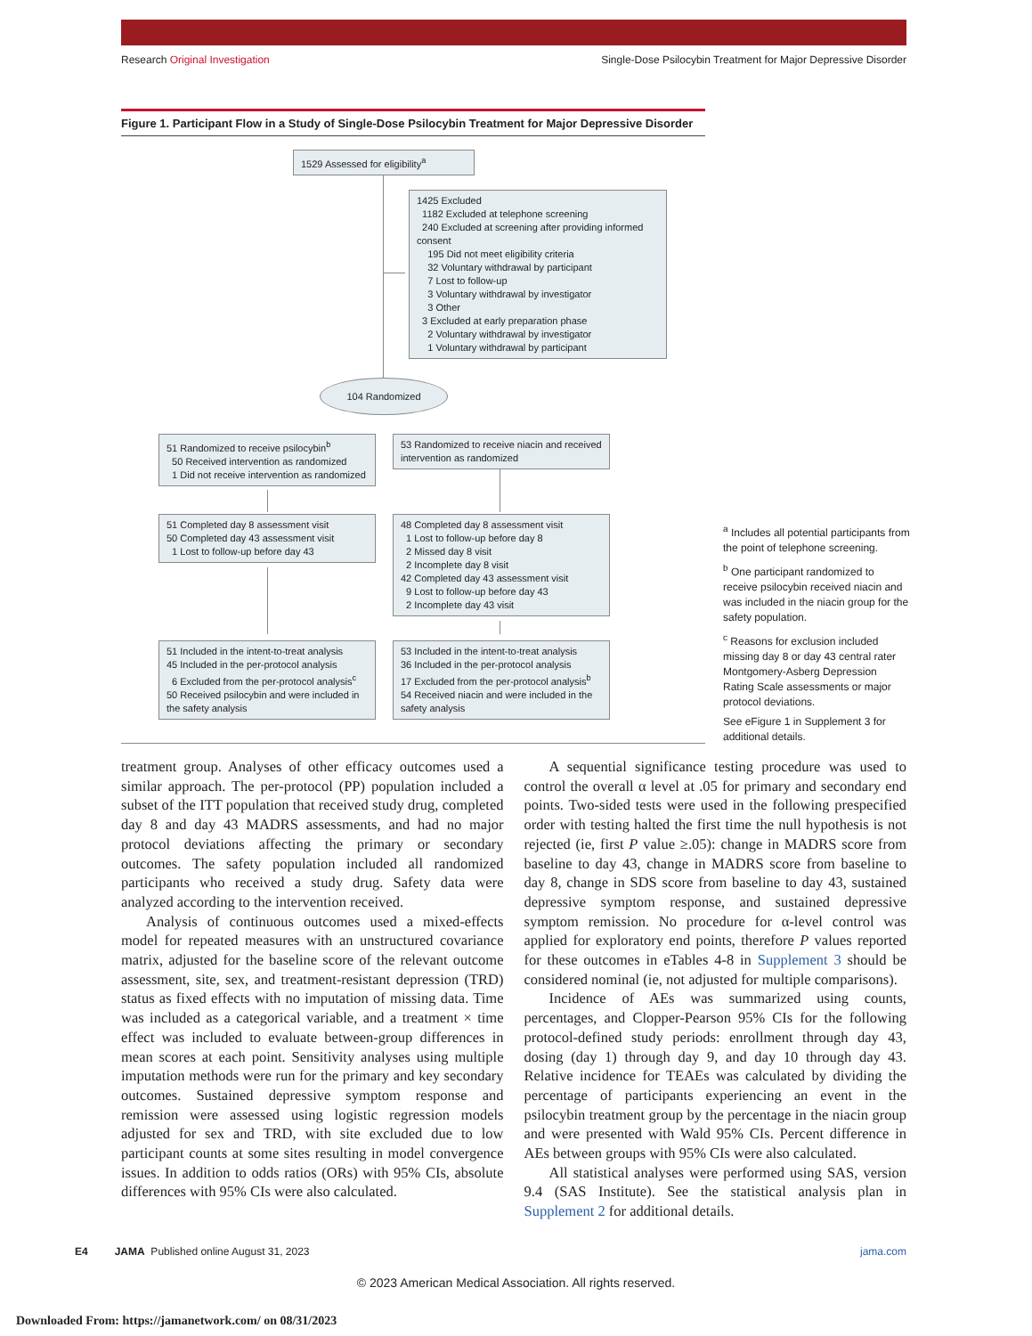Research Original Investigation Single-Dose Psilocybin Treatment for Major Depressive Disorder
Figure 1. Participant Flow in a Study of Single-Dose Psilocybin Treatment for Major Depressive Disorder
1529 Assessed for eligibility<sup>a</sup>
1425 Excluded
1182 Excluded at telephone screening
240 Excluded at screening after providing informed consent
195 Did not meet eligibility criteria
32 Voluntary withdrawal by participant
7 Lost to follow-up
3 Voluntary withdrawal by investigator
3 Other
3 Excluded at early preparation phase
2 Voluntary withdrawal by investigator
1 Voluntary withdrawal by participant
104 Randomized
51 Randomized to receive psilocybin<sup>b</sup>
50 Received intervention as randomized
1 Did not receive intervention as randomized
53 Randomized to receive niacin and received intervention as randomized
51 Completed day 8 assessment visit
50 Completed day 43 assessment visit
1 Lost to follow-up before day 43
48 Completed day 8 assessment visit
1 Lost to follow-up before day 8
2 Missed day 8 visit
2 Incomplete day 8 visit
42 Completed day 43 assessment visit
9 Lost to follow-up before day 43
2 Incomplete day 43 visit
51 Included in the intent-to-treat analysis
45 Included in the per-protocol analysis
6 Excluded from the per-protocol analysis<sup>c</sup>
50 Received psilocybin and were included in the safety analysis
53 Included in the intent-to-treat analysis
36 Included in the per-protocol analysis
17 Excluded from the per-protocol analysis<sup>b</sup>
54 Received niacin and were included in the safety analysis
<sup>a</sup> Includes all potential participants from the point of telephone screening.
<sup>b</sup> One participant randomized to receive psilocybin received niacin and was included in the niacin group for the safety population.
<sup>c</sup> Reasons for exclusion included missing day 8 or day 43 central rater Montgomery-Asberg Depression Rating Scale assessments or major protocol deviations.
See eFigure 1 in Supplement 3 for additional details.
treatment group. Analyses of other efficacy outcomes used a similar approach. The per-protocol (PP) population included a subset of the ITT population that received study drug, completed day 8 and day 43 MADRS assessments, and had no major protocol deviations affecting the primary or secondary outcomes. The safety population included all randomized participants who received a study drug. Safety data were analyzed according to the intervention received.
Analysis of continuous outcomes used a mixed-effects model for repeated measures with an unstructured covariance matrix, adjusted for the baseline score of the relevant outcome assessment, site, sex, and treatment-resistant depression (TRD) status as fixed effects with no imputation of missing data. Time was included as a categorical variable, and a treatment × time effect was included to evaluate between-group differences in mean scores at each point. Sensitivity analyses using multiple imputation methods were run for the primary and key secondary outcomes. Sustained depressive symptom response and remission were assessed using logistic regression models adjusted for sex and TRD, with site excluded due to low participant counts at some sites resulting in model convergence issues. In addition to odds ratios (ORs) with 95% CIs, absolute differences with 95% CIs were also calculated.
A sequential significance testing procedure was used to control the overall α level at .05 for primary and secondary end points. Two-sided tests were used in the following prespecified order with testing halted the first time the null hypothesis is not rejected (ie, first P value ≥.05): change in MADRS score from baseline to day 43, change in MADRS score from baseline to day 8, change in SDS score from baseline to day 43, sustained depressive symptom response, and sustained depressive symptom remission. No procedure for α-level control was applied for exploratory end points, therefore P values reported for these outcomes in eTables 4-8 in Supplement 3 should be considered nominal (ie, not adjusted for multiple comparisons).
Incidence of AEs was summarized using counts, percentages, and Clopper-Pearson 95% CIs for the following protocol-defined study periods: enrollment through day 43, dosing (day 1) through day 9, and day 10 through day 43. Relative incidence for TEAEs was calculated by dividing the percentage of participants experiencing an event in the psilocybin treatment group by the percentage in the niacin group and were presented with Wald 95% CIs. Percent difference in AEs between groups with 95% CIs were also calculated.
All statistical analyses were performed using SAS, version 9.4 (SAS Institute). See the statistical analysis plan in Supplement 2 for additional details.
E4 JAMA Published online August 31, 2023 jama.com
© 2023 American Medical Association. All rights reserved.
Downloaded From: https://jamanetwork.com/ on 08/31/2023